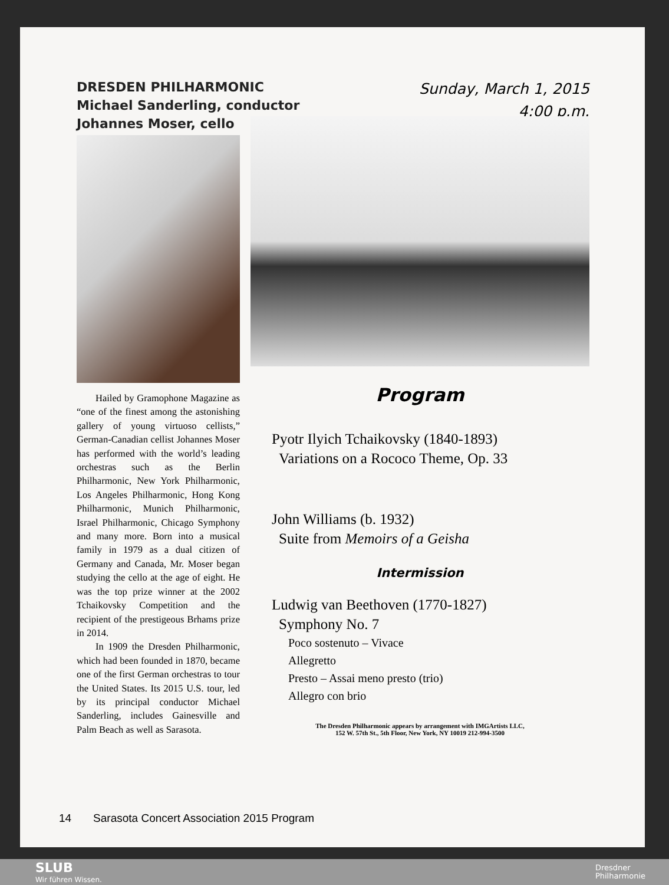DRESDEN PHILHARMONIC
Michael Sanderling, conductor
Johannes Moser, cello
Sunday, March 1, 2015
4:00 p.m.
Hailed by Gramophone Magazine as “one of the finest among the astonishing gallery of young virtuoso cellists,” German-Canadian cellist Johannes Moser has performed with the world’s leading orchestras such as the Berlin Philharmonic, New York Philharmonic, Los Angeles Philharmonic, Hong Kong Philharmonic, Munich Philharmonic, Israel Philharmonic, Chicago Symphony and many more. Born into a musical family in 1979 as a dual citizen of Germany and Canada, Mr. Moser began studying the cello at the age of eight. He was the top prize winner at the 2002 Tchaikovsky Competition and the recipient of the prestigeous Brhams prize in 2014.
In 1909 the Dresden Philharmonic, which had been founded in 1870, became one of the first German orchestras to tour the United States. Its 2015 U.S. tour, led by its principal conductor Michael Sanderling, includes Gainesville and Palm Beach as well as Sarasota.
Program
Pyotr Ilyich Tchaikovsky (1840-1893)
Variations on a Rococo Theme, Op. 33
John Williams (b. 1932)
Suite from Memoirs of a Geisha
Intermission
Ludwig van Beethoven (1770-1827)
Symphony No. 7
Poco sostenuto – Vivace
Allegretto
Presto – Assai meno presto (trio)
Allegro con brio
The Dresden Philharmonic appears by arrangement with IMGArtists LLC,
152 W. 57th St., 5th Floor, New York, NY 10019 212-994-3500
14 Sarasota Concert Association 2015 Program
SLUB
Wir führen Wissen.
Dresdner
Philharmonie